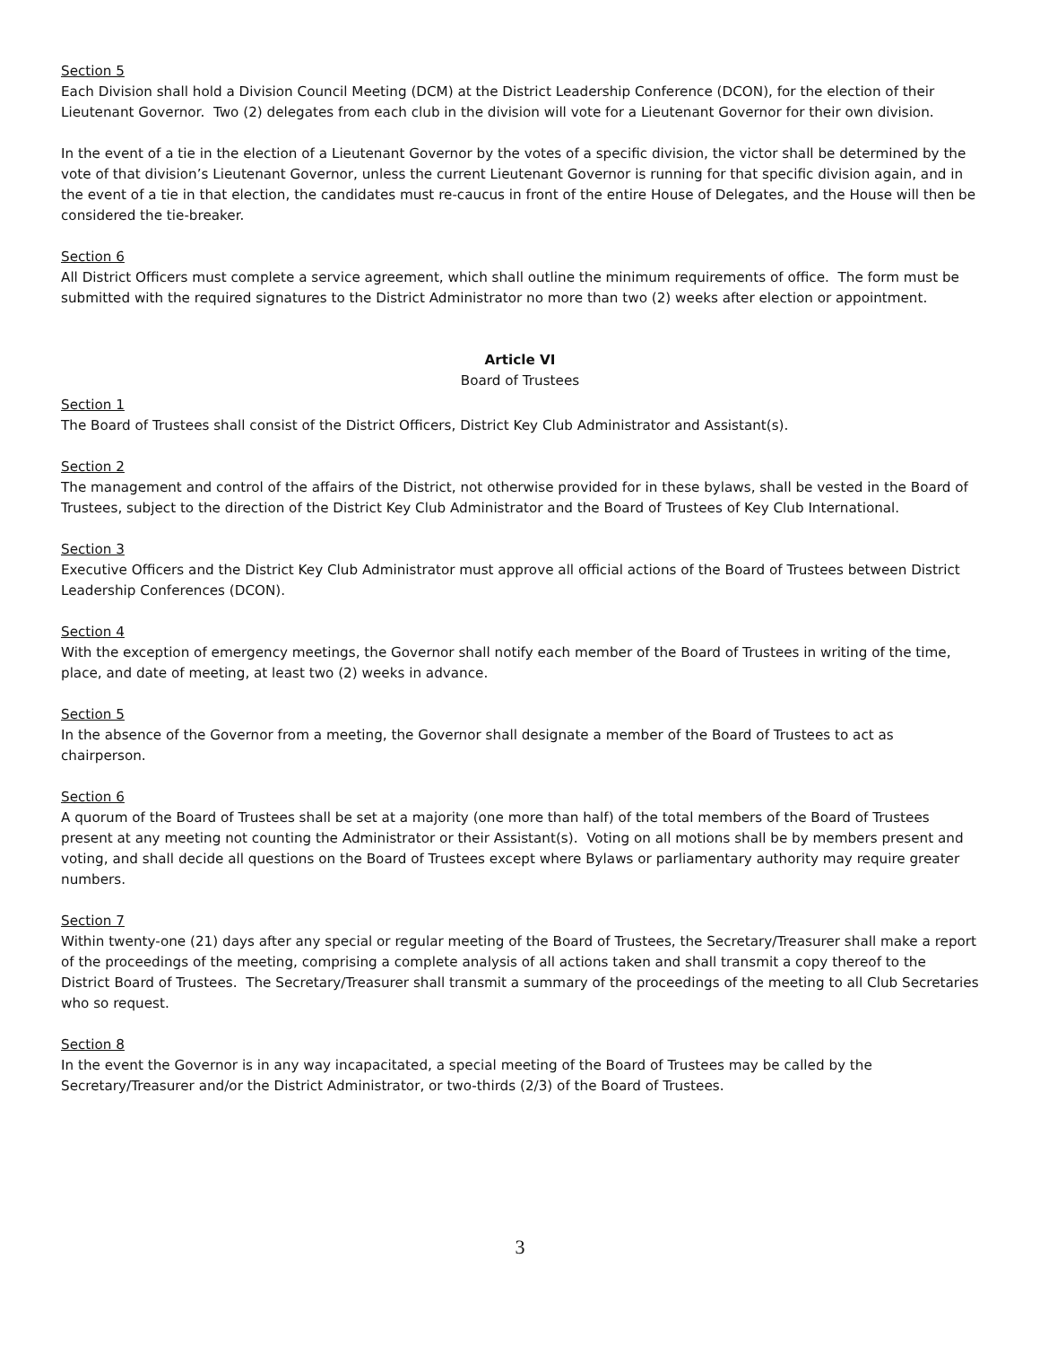Section 5
Each Division shall hold a Division Council Meeting (DCM) at the District Leadership Conference (DCON), for the election of their Lieutenant Governor. Two (2) delegates from each club in the division will vote for a Lieutenant Governor for their own division.
In the event of a tie in the election of a Lieutenant Governor by the votes of a specific division, the victor shall be determined by the vote of that division’s Lieutenant Governor, unless the current Lieutenant Governor is running for that specific division again, and in the event of a tie in that election, the candidates must re-caucus in front of the entire House of Delegates, and the House will then be considered the tie-breaker.
Section 6
All District Officers must complete a service agreement, which shall outline the minimum requirements of office. The form must be submitted with the required signatures to the District Administrator no more than two (2) weeks after election or appointment.
Article VI
Board of Trustees
Section 1
The Board of Trustees shall consist of the District Officers, District Key Club Administrator and Assistant(s).
Section 2
The management and control of the affairs of the District, not otherwise provided for in these bylaws, shall be vested in the Board of Trustees, subject to the direction of the District Key Club Administrator and the Board of Trustees of Key Club International.
Section 3
Executive Officers and the District Key Club Administrator must approve all official actions of the Board of Trustees between District Leadership Conferences (DCON).
Section 4
With the exception of emergency meetings, the Governor shall notify each member of the Board of Trustees in writing of the time, place, and date of meeting, at least two (2) weeks in advance.
Section 5
In the absence of the Governor from a meeting, the Governor shall designate a member of the Board of Trustees to act as chairperson.
Section 6
A quorum of the Board of Trustees shall be set at a majority (one more than half) of the total members of the Board of Trustees present at any meeting not counting the Administrator or their Assistant(s). Voting on all motions shall be by members present and voting, and shall decide all questions on the Board of Trustees except where Bylaws or parliamentary authority may require greater numbers.
Section 7
Within twenty-one (21) days after any special or regular meeting of the Board of Trustees, the Secretary/Treasurer shall make a report of the proceedings of the meeting, comprising a complete analysis of all actions taken and shall transmit a copy thereof to the District Board of Trustees. The Secretary/Treasurer shall transmit a summary of the proceedings of the meeting to all Club Secretaries who so request.
Section 8
In the event the Governor is in any way incapacitated, a special meeting of the Board of Trustees may be called by the Secretary/Treasurer and/or the District Administrator, or two-thirds (2/3) of the Board of Trustees.
3